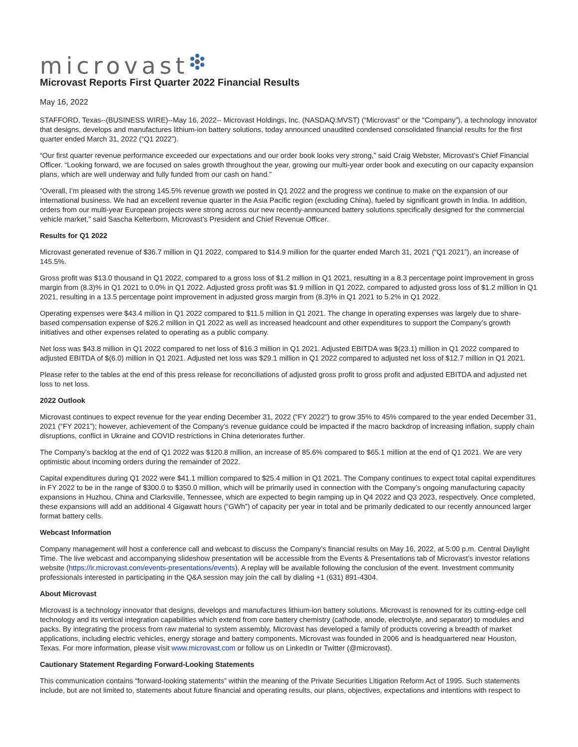microvast
Microvast Reports First Quarter 2022 Financial Results
May 16, 2022
STAFFORD, Texas--(BUSINESS WIRE)--May 16, 2022-- Microvast Holdings, Inc. (NASDAQ:MVST) (“Microvast” or the “Company”), a technology innovator that designs, develops and manufactures lithium-ion battery solutions, today announced unaudited condensed consolidated financial results for the first quarter ended March 31, 2022 (“Q1 2022”).
“Our first quarter revenue performance exceeded our expectations and our order book looks very strong,” said Craig Webster, Microvast’s Chief Financial Officer. “Looking forward, we are focused on sales growth throughout the year, growing our multi-year order book and executing on our capacity expansion plans, which are well underway and fully funded from our cash on hand.”
“Overall, I’m pleased with the strong 145.5% revenue growth we posted in Q1 2022 and the progress we continue to make on the expansion of our international business. We had an excellent revenue quarter in the Asia Pacific region (excluding China), fueled by significant growth in India. In addition, orders from our multi-year European projects were strong across our new recently-announced battery solutions specifically designed for the commercial vehicle market,” said Sascha Kelterborn, Microvast’s President and Chief Revenue Officer.
Results for Q1 2022
Microvast generated revenue of $36.7 million in Q1 2022, compared to $14.9 million for the quarter ended March 31, 2021 (“Q1 2021”), an increase of 145.5%.
Gross profit was $13.0 thousand in Q1 2022, compared to a gross loss of $1.2 million in Q1 2021, resulting in a 8.3 percentage point improvement in gross margin from (8.3)% in Q1 2021 to 0.0% in Q1 2022. Adjusted gross profit was $1.9 million in Q1 2022, compared to adjusted gross loss of $1.2 million in Q1 2021, resulting in a 13.5 percentage point improvement in adjusted gross margin from (8.3)% in Q1 2021 to 5.2% in Q1 2022.
Operating expenses were $43.4 million in Q1 2022 compared to $11.5 million in Q1 2021. The change in operating expenses was largely due to share-based compensation expense of $26.2 million in Q1 2022 as well as increased headcount and other expenditures to support the Company’s growth initiatives and other expenses related to operating as a public company.
Net loss was $43.8 million in Q1 2022 compared to net loss of $16.3 million in Q1 2021. Adjusted EBITDA was $(23.1) million in Q1 2022 compared to adjusted EBITDA of $(6.0) million in Q1 2021. Adjusted net loss was $29.1 million in Q1 2022 compared to adjusted net loss of $12.7 million in Q1 2021.
Please refer to the tables at the end of this press release for reconciliations of adjusted gross profit to gross profit and adjusted EBITDA and adjusted net loss to net loss.
2022 Outlook
Microvast continues to expect revenue for the year ending December 31, 2022 (“FY 2022”) to grow 35% to 45% compared to the year ended December 31, 2021 (“FY 2021”); however, achievement of the Company’s revenue guidance could be impacted if the macro backdrop of increasing inflation, supply chain disruptions, conflict in Ukraine and COVID restrictions in China deteriorates further.
The Company’s backlog at the end of Q1 2022 was $120.8 million, an increase of 85.6% compared to $65.1 million at the end of Q1 2021. We are very optimistic about incoming orders during the remainder of 2022.
Capital expenditures during Q1 2022 were $41.1 million compared to $25.4 million in Q1 2021. The Company continues to expect total capital expenditures in FY 2022 to be in the range of $300.0 to $350.0 million, which will be primarily used in connection with the Company’s ongoing manufacturing capacity expansions in Huzhou, China and Clarksville, Tennessee, which are expected to begin ramping up in Q4 2022 and Q3 2023, respectively. Once completed, these expansions will add an additional 4 Gigawatt hours (“GWh”) of capacity per year in total and be primarily dedicated to our recently announced larger format battery cells.
Webcast Information
Company management will host a conference call and webcast to discuss the Company’s financial results on May 16, 2022, at 5:00 p.m. Central Daylight Time. The live webcast and accompanying slideshow presentation will be accessible from the Events & Presentations tab of Microvast’s investor relations website (https://ir.microvast.com/events-presentations/events). A replay will be available following the conclusion of the event. Investment community professionals interested in participating in the Q&A session may join the call by dialing +1 (631) 891-4304.
About Microvast
Microvast is a technology innovator that designs, develops and manufactures lithium-ion battery solutions. Microvast is renowned for its cutting-edge cell technology and its vertical integration capabilities which extend from core battery chemistry (cathode, anode, electrolyte, and separator) to modules and packs. By integrating the process from raw material to system assembly, Microvast has developed a family of products covering a breadth of market applications, including electric vehicles, energy storage and battery components. Microvast was founded in 2006 and is headquartered near Houston, Texas. For more information, please visit www.microvast.com or follow us on LinkedIn or Twitter (@microvast).
Cautionary Statement Regarding Forward-Looking Statements
This communication contains “forward-looking statements” within the meaning of the Private Securities Litigation Reform Act of 1995. Such statements include, but are not limited to, statements about future financial and operating results, our plans, objectives, expectations and intentions with respect to